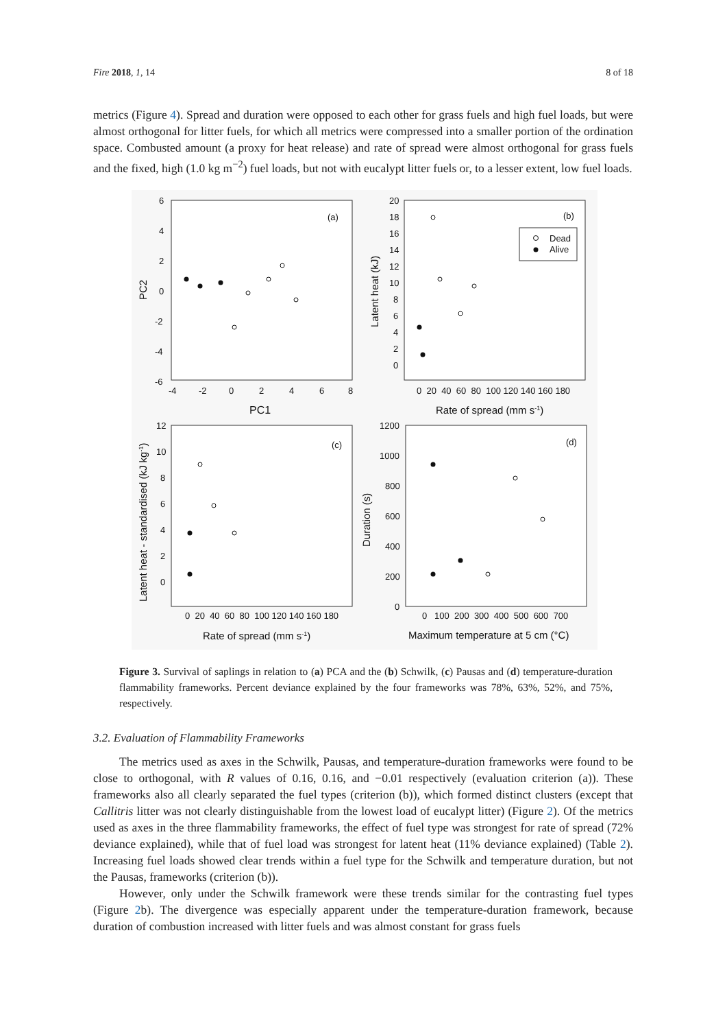Fire 2018, 1, 14 8 of 18
metrics (Figure 4). Spread and duration were opposed to each other for grass fuels and high fuel loads, but were almost orthogonal for litter fuels, for which all metrics were compressed into a smaller portion of the ordination space. Combusted amount (a proxy for heat release) and rate of spread were almost orthogonal for grass fuels and the fixed, high (1.0 kg m<sup>−2</sup>) fuel loads, but not with eucalypt litter fuels or, to a lesser extent, low fuel loads.
(a)
(b)
(c)
(d)
6
4
2
0
-2
-4
-6
-4
-2
0
2
4
6
8
PC1
PC2
20
18
16
14
12
10
8
6
4
2
0
0 20 40 60 80 100 120 140 160 180
Rate of spread (mm s-1)
Latent heat (kJ)
Dead
Alive
12
10
8
6
4
2
0
0 20 40 60 80 100 120 140 160 180
Rate of spread (mm s-1)
Latent heat - standardised (kJ kg-1)
1200
1000
800
600
400
200
0
0 100 200 300 400 500 600 700
Maximum temperature at 5 cm (°C)
Duration (s)
Figure 3. Survival of saplings in relation to (a) PCA and the (b) Schwilk, (c) Pausas and (d) temperature-duration flammability frameworks. Percent deviance explained by the four frameworks was 78%, 63%, 52%, and 75%, respectively.
3.2. Evaluation of Flammability Frameworks
The metrics used as axes in the Schwilk, Pausas, and temperature-duration frameworks were found to be close to orthogonal, with R values of 0.16, 0.16, and −0.01 respectively (evaluation criterion (a)). These frameworks also all clearly separated the fuel types (criterion (b)), which formed distinct clusters (except that Callitris litter was not clearly distinguishable from the lowest load of eucalypt litter) (Figure 2). Of the metrics used as axes in the three flammability frameworks, the effect of fuel type was strongest for rate of spread (72% deviance explained), while that of fuel load was strongest for latent heat (11% deviance explained) (Table 2). Increasing fuel loads showed clear trends within a fuel type for the Schwilk and temperature duration, but not the Pausas, frameworks (criterion (b)).
However, only under the Schwilk framework were these trends similar for the contrasting fuel types (Figure 2b). The divergence was especially apparent under the temperature-duration framework, because duration of combustion increased with litter fuels and was almost constant for grass fuels